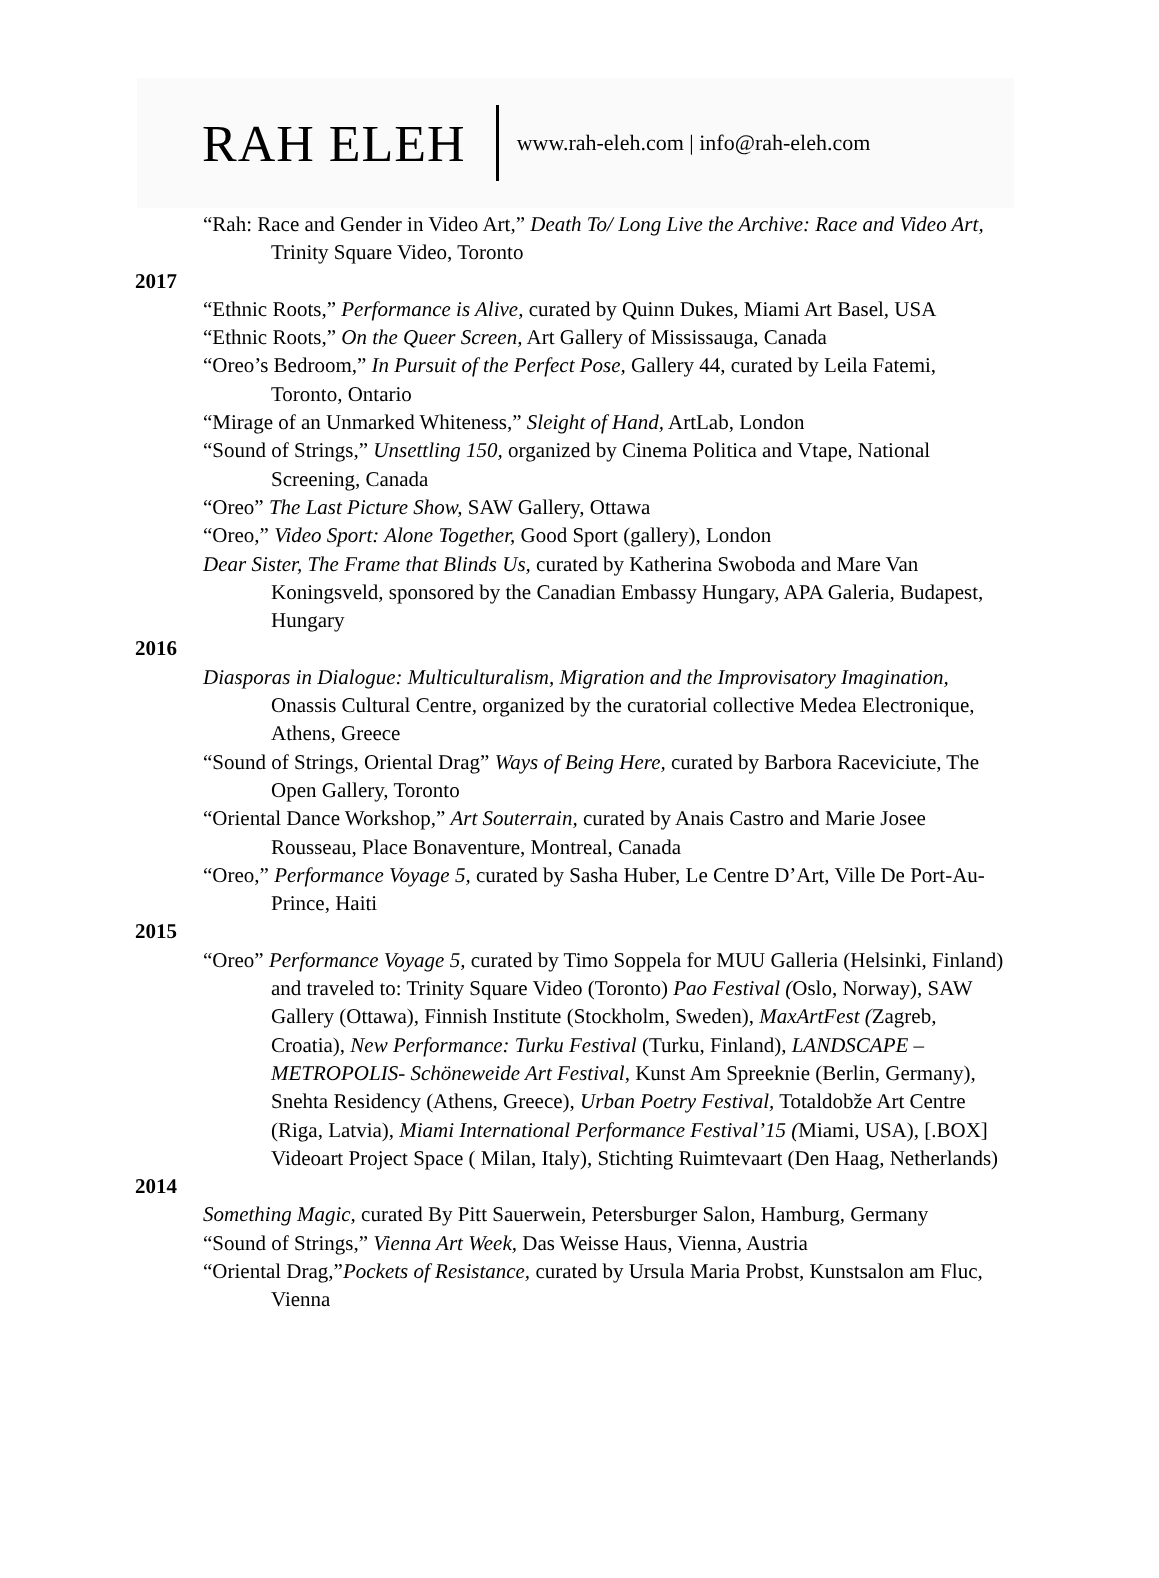RAH ELEH
www.rah-eleh.com | info@rah-eleh.com
“Rah: Race and Gender in Video Art,” Death To/ Long Live the Archive: Race and Video Art, Trinity Square Video, Toronto
2017
“Ethnic Roots,” Performance is Alive, curated by Quinn Dukes, Miami Art Basel, USA
“Ethnic Roots,” On the Queer Screen, Art Gallery of Mississauga, Canada
“Oreo’s Bedroom,” In Pursuit of the Perfect Pose, Gallery 44, curated by Leila Fatemi, Toronto, Ontario
“Mirage of an Unmarked Whiteness,” Sleight of Hand, ArtLab, London
“Sound of Strings,” Unsettling 150, organized by Cinema Politica and Vtape, National Screening, Canada
“Oreo” The Last Picture Show, SAW Gallery, Ottawa
“Oreo,” Video Sport: Alone Together, Good Sport (gallery), London
Dear Sister, The Frame that Blinds Us, curated by Katherina Swoboda and Mare Van Koningsveld, sponsored by the Canadian Embassy Hungary, APA Galeria, Budapest, Hungary
2016
Diasporas in Dialogue: Multiculturalism, Migration and the Improvisatory Imagination, Onassis Cultural Centre, organized by the curatorial collective Medea Electronique, Athens, Greece
“Sound of Strings, Oriental Drag” Ways of Being Here, curated by Barbora Raceviciute, The Open Gallery, Toronto
“Oriental Dance Workshop,” Art Souterrain, curated by Anais Castro and Marie Josee Rousseau, Place Bonaventure, Montreal, Canada
“Oreo,” Performance Voyage 5, curated by Sasha Huber, Le Centre D’Art, Ville De Port-Au-Prince, Haiti
2015
“Oreo” Performance Voyage 5, curated by Timo Soppela for MUU Galleria (Helsinki, Finland) and traveled to: Trinity Square Video (Toronto) Pao Festival (Oslo, Norway), SAW Gallery (Ottawa), Finnish Institute (Stockholm, Sweden), MaxArtFest (Zagreb, Croatia), New Performance: Turku Festival (Turku, Finland), LANDSCAPE – METROPOLIS- Schöneweide Art Festival, Kunst Am Spreeknie (Berlin, Germany), Snehta Residency (Athens, Greece), Urban Poetry Festival, Totaldobže Art Centre (Riga, Latvia), Miami International Performance Festival’15 (Miami, USA), [.BOX] Videoart Project Space ( Milan, Italy), Stichting Ruimtevaart (Den Haag, Netherlands)
2014
Something Magic, curated By Pitt Sauerwein, Petersburger Salon, Hamburg, Germany
“Sound of Strings,” Vienna Art Week, Das Weisse Haus, Vienna, Austria
“Oriental Drag,”Pockets of Resistance, curated by Ursula Maria Probst, Kunstsalon am Fluc, Vienna